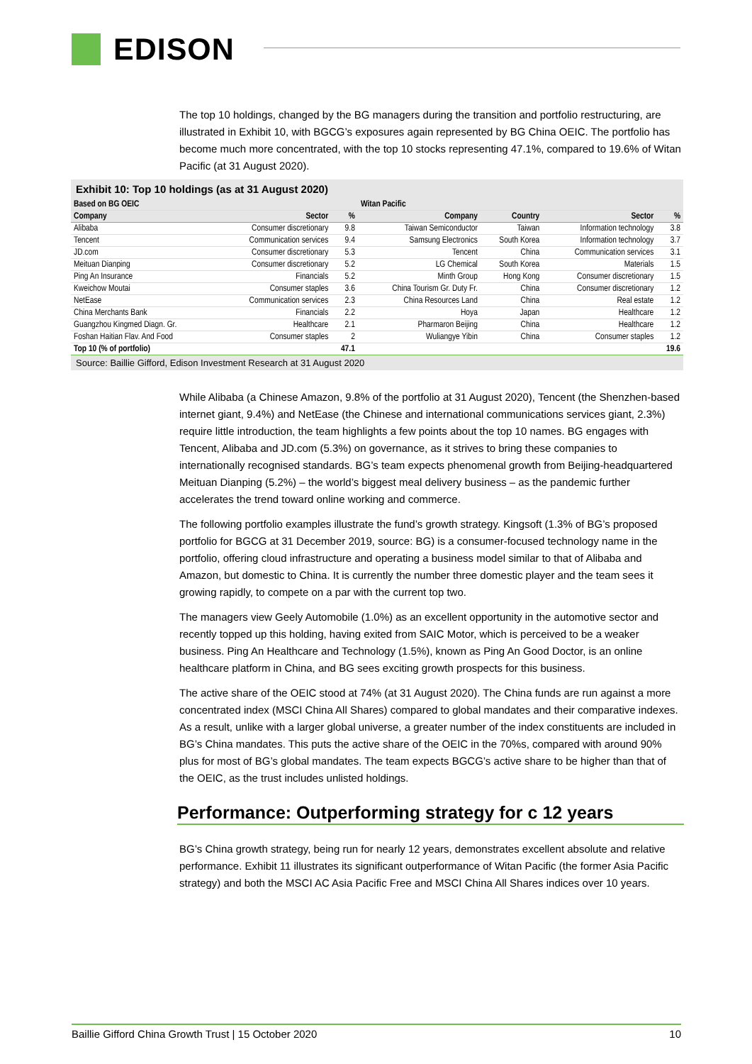EDISON
The top 10 holdings, changed by the BG managers during the transition and portfolio restructuring, are illustrated in Exhibit 10, with BGCG’s exposures again represented by BG China OEIC. The portfolio has become much more concentrated, with the top 10 stocks representing 47.1%, compared to 19.6% of Witan Pacific (at 31 August 2020).
Exhibit 10: Top 10 holdings (as at 31 August 2020)
| Based on BG OEIC | | | Witan Pacific | | | |
| --- | --- | --- | --- | --- | --- | --- |
| Company | Sector | % | Company | Country | Sector | % |
| Alibaba | Consumer discretionary | 9.8 | Taiwan Semiconductor | Taiwan | Information technology | 3.8 |
| Tencent | Communication services | 9.4 | Samsung Electronics | South Korea | Information technology | 3.7 |
| JD.com | Consumer discretionary | 5.3 | Tencent | China | Communication services | 3.1 |
| Meituan Dianping | Consumer discretionary | 5.2 | LG Chemical | South Korea | Materials | 1.5 |
| Ping An Insurance | Financials | 5.2 | Minth Group | Hong Kong | Consumer discretionary | 1.5 |
| Kweichow Moutai | Consumer staples | 3.6 | China Tourism Gr. Duty Fr. | China | Consumer discretionary | 1.2 |
| NetEase | Communication services | 2.3 | China Resources Land | China | Real estate | 1.2 |
| China Merchants Bank | Financials | 2.2 | Hoya | Japan | Healthcare | 1.2 |
| Guangzhou Kingmed Diagn. Gr. | Healthcare | 2.1 | Pharmaron Beijing | China | Healthcare | 1.2 |
| Foshan Haitian Flav. And Food | Consumer staples | 2 | Wuliangye Yibin | China | Consumer staples | 1.2 |
| Top 10 (% of portfolio) | | 47.1 | | | | 19.6 |
Source: Baillie Gifford, Edison Investment Research at 31 August 2020
While Alibaba (a Chinese Amazon, 9.8% of the portfolio at 31 August 2020), Tencent (the Shenzhen-based internet giant, 9.4%) and NetEase (the Chinese and international communications services giant, 2.3%) require little introduction, the team highlights a few points about the top 10 names. BG engages with Tencent, Alibaba and JD.com (5.3%) on governance, as it strives to bring these companies to internationally recognised standards. BG’s team expects phenomenal growth from Beijing-headquartered Meituan Dianping (5.2%) – the world’s biggest meal delivery business – as the pandemic further accelerates the trend toward online working and commerce.
The following portfolio examples illustrate the fund’s growth strategy. Kingsoft (1.3% of BG’s proposed portfolio for BGCG at 31 December 2019, source: BG) is a consumer-focused technology name in the portfolio, offering cloud infrastructure and operating a business model similar to that of Alibaba and Amazon, but domestic to China. It is currently the number three domestic player and the team sees it growing rapidly, to compete on a par with the current top two.
The managers view Geely Automobile (1.0%) as an excellent opportunity in the automotive sector and recently topped up this holding, having exited from SAIC Motor, which is perceived to be a weaker business. Ping An Healthcare and Technology (1.5%), known as Ping An Good Doctor, is an online healthcare platform in China, and BG sees exciting growth prospects for this business.
The active share of the OEIC stood at 74% (at 31 August 2020). The China funds are run against a more concentrated index (MSCI China All Shares) compared to global mandates and their comparative indexes. As a result, unlike with a larger global universe, a greater number of the index constituents are included in BG’s China mandates. This puts the active share of the OEIC in the 70%s, compared with around 90% plus for most of BG’s global mandates. The team expects BGCG’s active share to be higher than that of the OEIC, as the trust includes unlisted holdings.
Performance: Outperforming strategy for c 12 years
BG’s China growth strategy, being run for nearly 12 years, demonstrates excellent absolute and relative performance. Exhibit 11 illustrates its significant outperformance of Witan Pacific (the former Asia Pacific strategy) and both the MSCI AC Asia Pacific Free and MSCI China All Shares indices over 10 years.
Baillie Gifford China Growth Trust | 15 October 2020 10